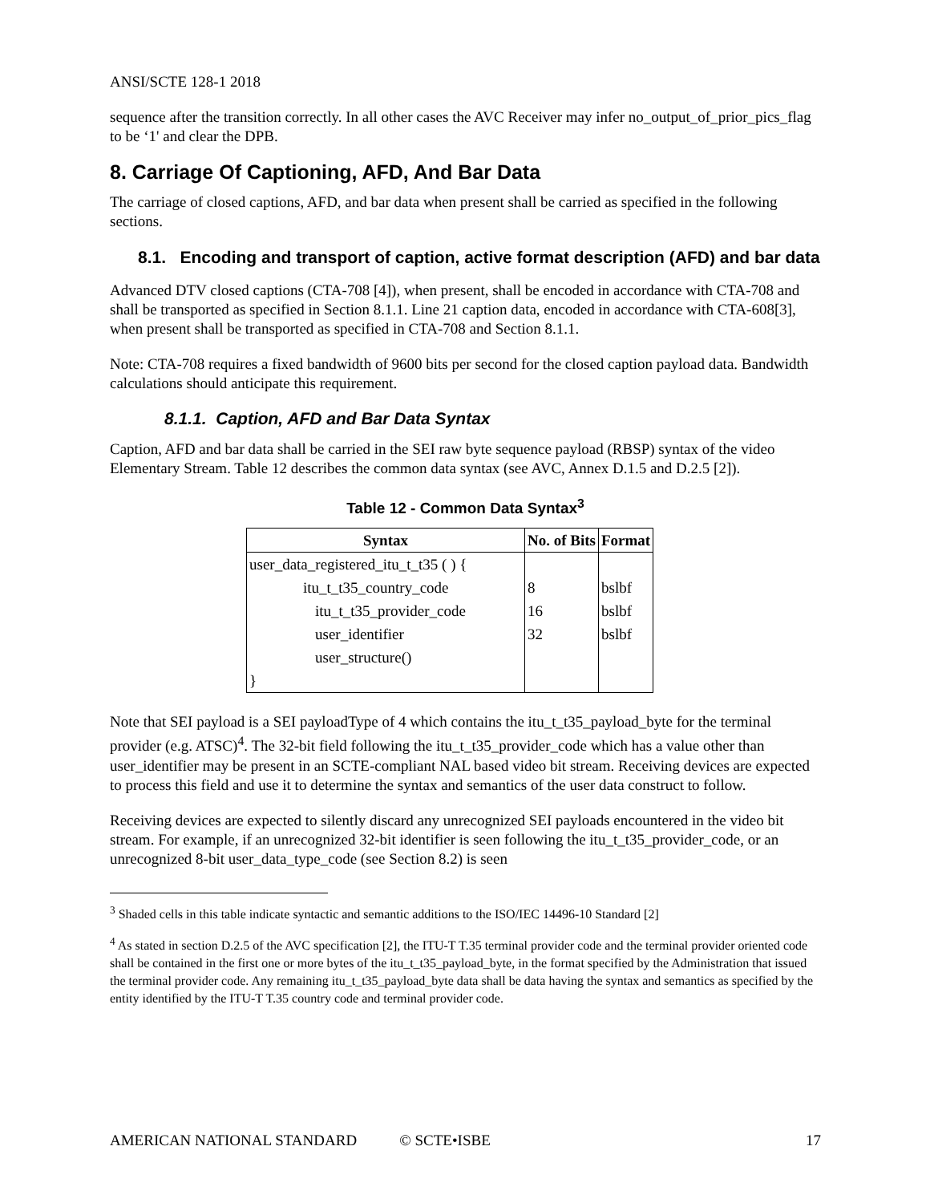ANSI/SCTE 128-1 2018
sequence after the transition correctly. In all other cases the AVC Receiver may infer no_output_of_prior_pics_flag to be ‘1' and clear the DPB.
8. Carriage Of Captioning, AFD, And Bar Data
The carriage of closed captions, AFD, and bar data when present shall be carried as specified in the following sections.
8.1. Encoding and transport of caption, active format description (AFD) and bar data
Advanced DTV closed captions (CTA-708 [4]), when present, shall be encoded in accordance with CTA-708 and shall be transported as specified in Section 8.1.1. Line 21 caption data, encoded in accordance with CTA-608[3], when present shall be transported as specified in CTA-708 and Section 8.1.1.
Note: CTA-708 requires a fixed bandwidth of 9600 bits per second for the closed caption payload data. Bandwidth calculations should anticipate this requirement.
8.1.1. Caption, AFD and Bar Data Syntax
Caption, AFD and bar data shall be carried in the SEI raw byte sequence payload (RBSP) syntax of the video Elementary Stream. Table 12 describes the common data syntax (see AVC, Annex D.1.5 and D.2.5 [2]).
Table 12 - Common Data Syntax<sup>3</sup>
| Syntax | No. of Bits | Format |
| --- | --- | --- |
| user_data_registered_itu_t_t35 ( ) { | | |
| itu_t_t35_country_code | 8 | bslbf |
| itu_t_t35_provider_code | 16 | bslbf |
| user_identifier | 32 | bslbf |
| user_structure() | | |
| } | | |
Note that SEI payload is a SEI payloadType of 4 which contains the itu_t_t35_payload_byte for the terminal provider (e.g. ATSC)<sup>4</sup>. The 32-bit field following the itu_t_t35_provider_code which has a value other than user_identifier may be present in an SCTE-compliant NAL based video bit stream. Receiving devices are expected to process this field and use it to determine the syntax and semantics of the user data construct to follow.
Receiving devices are expected to silently discard any unrecognized SEI payloads encountered in the video bit stream. For example, if an unrecognized 32-bit identifier is seen following the itu_t_t35_provider_code, or an unrecognized 8-bit user_data_type_code (see Section 8.2) is seen
<sup>3</sup> Shaded cells in this table indicate syntactic and semantic additions to the ISO/IEC 14496-10 Standard [2]
<sup>4</sup> As stated in section D.2.5 of the AVC specification [2], the ITU-T T.35 terminal provider code and the terminal provider oriented code shall be contained in the first one or more bytes of the itu_t_t35_payload_byte, in the format specified by the Administration that issued the terminal provider code. Any remaining itu_t_t35_payload_byte data shall be data having the syntax and semantics as specified by the entity identified by the ITU-T T.35 country code and terminal provider code.
AMERICAN NATIONAL STANDARD © SCTE•ISBE 17